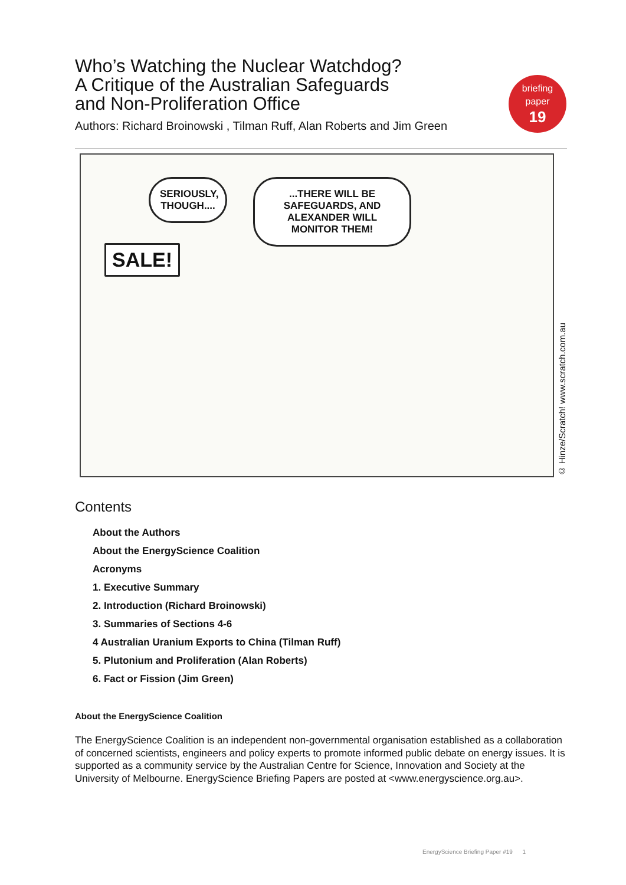Who’s Watching the Nuclear Watchdog?
A Critique of the Australian Safeguards
and Non-Proliferation Office
Authors: Richard Broinowski , Tilman Ruff, Alan Roberts and Jim Green
briefing
paper
19
SERIOUSLY, THOUGH....
...THERE WILL BE SAFEGUARDS, AND ALEXANDER WILL MONITOR THEM!
SALE!
© Hinze/Scratch! www.scratch.com.au
Contents
About the Authors
About the EnergyScience Coalition
Acronyms
1. Executive Summary
2. Introduction (Richard Broinowski)
3. Summaries of Sections 4-6
4 Australian Uranium Exports to China (Tilman Ruff)
5. Plutonium and Proliferation (Alan Roberts)
6. Fact or Fission (Jim Green)
About the EnergyScience Coalition
The EnergyScience Coalition is an independent non-governmental organisation established as a collaboration of concerned scientists, engineers and policy experts to promote informed public debate on energy issues. It is supported as a community service by the Australian Centre for Science, Innovation and Society at the University of Melbourne. EnergyScience Briefing Papers are posted at <www.energyscience.org.au>.
EnergyScience Briefing Paper #19 1